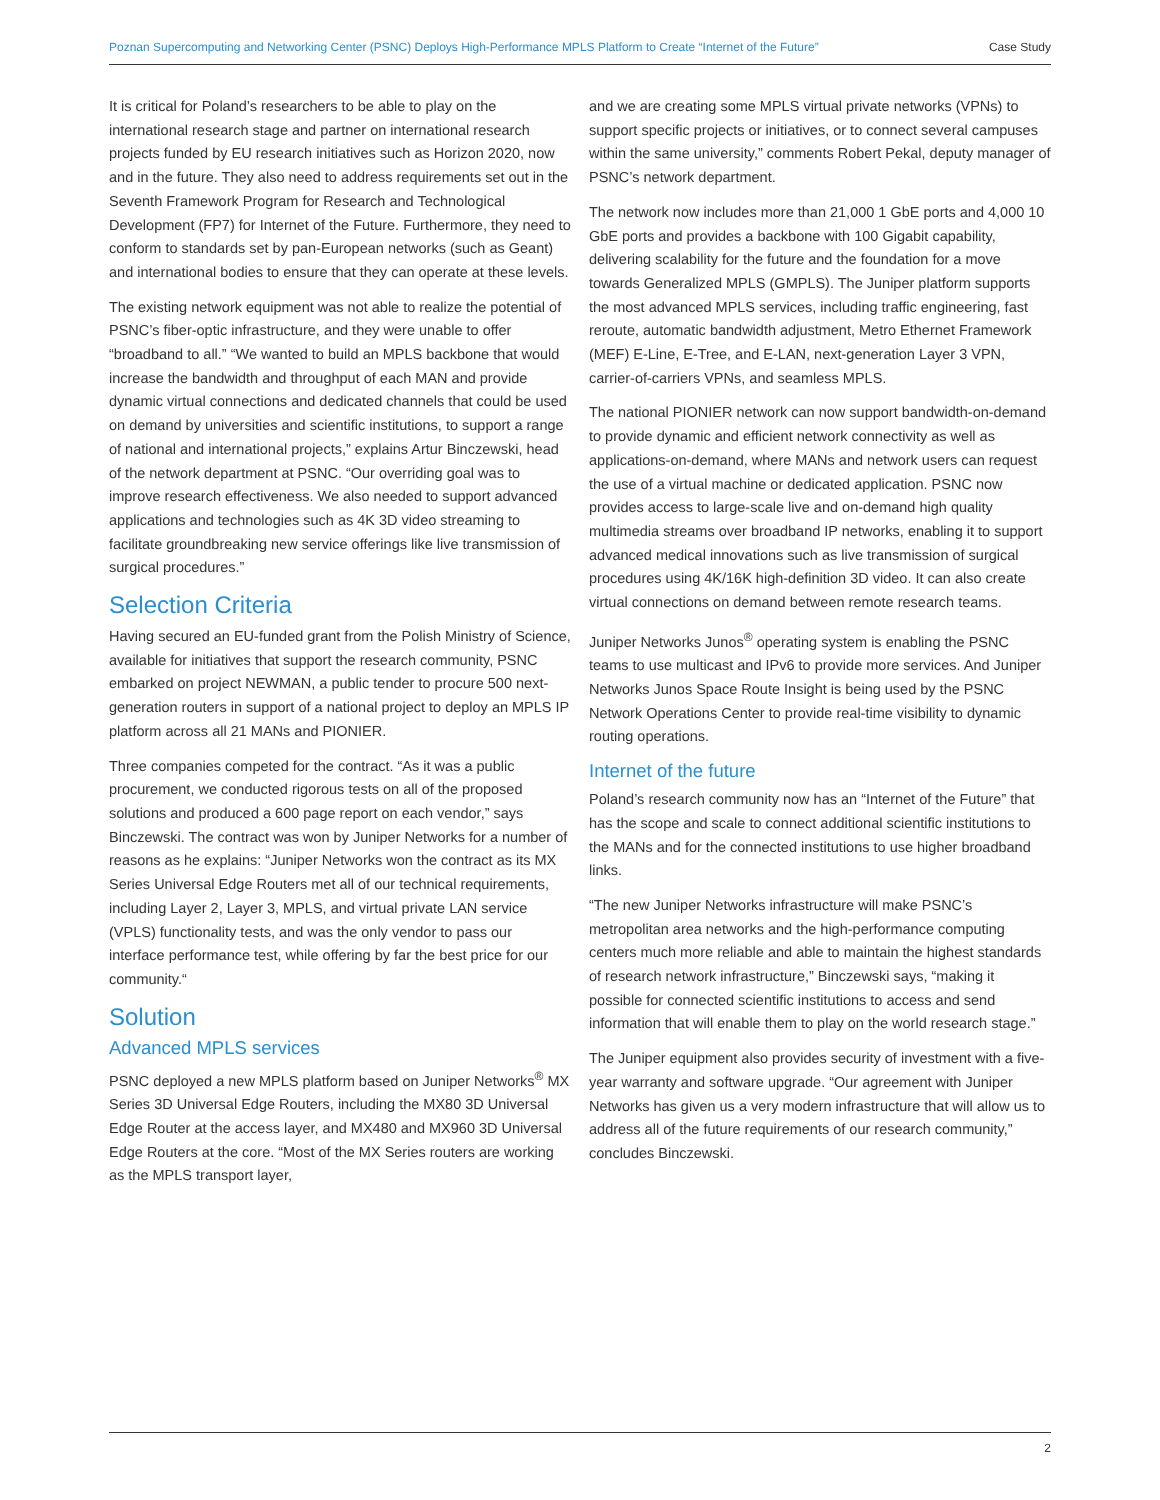Poznan Supercomputing and Networking Center (PSNC) Deploys High-Performance MPLS Platform to Create “Internet of the Future” Case Study
It is critical for Poland’s researchers to be able to play on the international research stage and partner on international research projects funded by EU research initiatives such as Horizon 2020, now and in the future. They also need to address requirements set out in the Seventh Framework Program for Research and Technological Development (FP7) for Internet of the Future. Furthermore, they need to conform to standards set by pan-European networks (such as Geant) and international bodies to ensure that they can operate at these levels.
The existing network equipment was not able to realize the potential of PSNC’s fiber-optic infrastructure, and they were unable to offer “broadband to all.” “We wanted to build an MPLS backbone that would increase the bandwidth and throughput of each MAN and provide dynamic virtual connections and dedicated channels that could be used on demand by universities and scientific institutions, to support a range of national and international projects,” explains Artur Binczewski, head of the network department at PSNC. “Our overriding goal was to improve research effectiveness. We also needed to support advanced applications and technologies such as 4K 3D video streaming to facilitate groundbreaking new service offerings like live transmission of surgical procedures.”
Selection Criteria
Having secured an EU-funded grant from the Polish Ministry of Science, available for initiatives that support the research community, PSNC embarked on project NEWMAN, a public tender to procure 500 next-generation routers in support of a national project to deploy an MPLS IP platform across all 21 MANs and PIONIER.
Three companies competed for the contract. “As it was a public procurement, we conducted rigorous tests on all of the proposed solutions and produced a 600 page report on each vendor,” says Binczewski. The contract was won by Juniper Networks for a number of reasons as he explains: “Juniper Networks won the contract as its MX Series Universal Edge Routers met all of our technical requirements, including Layer 2, Layer 3, MPLS, and virtual private LAN service (VPLS) functionality tests, and was the only vendor to pass our interface performance test, while offering by far the best price for our community.“
Solution
Advanced MPLS services
PSNC deployed a new MPLS platform based on Juniper Networks<sup>®</sup> MX Series 3D Universal Edge Routers, including the MX80 3D Universal Edge Router at the access layer, and MX480 and MX960 3D Universal Edge Routers at the core. “Most of the MX Series routers are working as the MPLS transport layer,
and we are creating some MPLS virtual private networks (VPNs) to support specific projects or initiatives, or to connect several campuses within the same university,” comments Robert Pekal, deputy manager of PSNC’s network department.
The network now includes more than 21,000 1 GbE ports and 4,000 10 GbE ports and provides a backbone with 100 Gigabit capability, delivering scalability for the future and the foundation for a move towards Generalized MPLS (GMPLS). The Juniper platform supports the most advanced MPLS services, including traffic engineering, fast reroute, automatic bandwidth adjustment, Metro Ethernet Framework (MEF) E-Line, E-Tree, and E-LAN, next-generation Layer 3 VPN, carrier-of-carriers VPNs, and seamless MPLS.
The national PIONIER network can now support bandwidth-on-demand to provide dynamic and efficient network connectivity as well as applications-on-demand, where MANs and network users can request the use of a virtual machine or dedicated application. PSNC now provides access to large-scale live and on-demand high quality multimedia streams over broadband IP networks, enabling it to support advanced medical innovations such as live transmission of surgical procedures using 4K/16K high-definition 3D video. It can also create virtual connections on demand between remote research teams.
Juniper Networks Junos<sup>®</sup> operating system is enabling the PSNC teams to use multicast and IPv6 to provide more services. And Juniper Networks Junos Space Route Insight is being used by the PSNC Network Operations Center to provide real-time visibility to dynamic routing operations.
Internet of the future
Poland’s research community now has an “Internet of the Future” that has the scope and scale to connect additional scientific institutions to the MANs and for the connected institutions to use higher broadband links.
“The new Juniper Networks infrastructure will make PSNC’s metropolitan area networks and the high-performance computing centers much more reliable and able to maintain the highest standards of research network infrastructure,” Binczewski says, “making it possible for connected scientific institutions to access and send information that will enable them to play on the world research stage.”
The Juniper equipment also provides security of investment with a five-year warranty and software upgrade. “Our agreement with Juniper Networks has given us a very modern infrastructure that will allow us to address all of the future requirements of our research community,” concludes Binczewski.
2